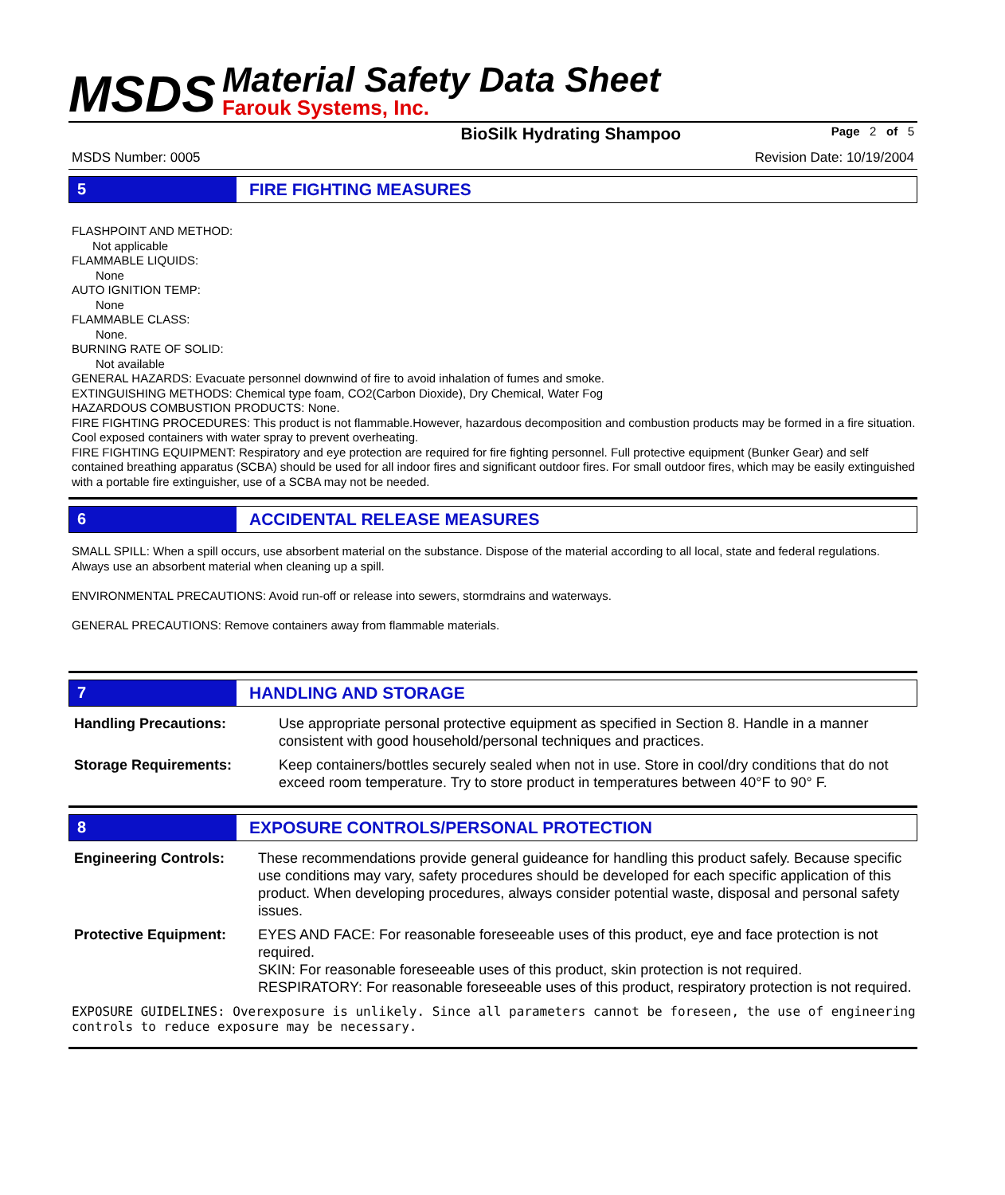MSDS
Material Safety Data Sheet
Farouk Systems, Inc.
BioSilk Hydrating Shampoo Page 2 of 5
MSDS Number: 0005 Revision Date: 10/19/2004
5 FIRE FIGHTING MEASURES
FLASHPOINT AND METHOD:
Not applicable
FLAMMABLE LIQUIDS:
None
AUTO IGNITION TEMP:
None
FLAMMABLE CLASS:
None.
BURNING RATE OF SOLID:
Not available
GENERAL HAZARDS: Evacuate personnel downwind of fire to avoid inhalation of fumes and smoke.
EXTINGUISHING METHODS: Chemical type foam, CO2(Carbon Dioxide), Dry Chemical, Water Fog
HAZARDOUS COMBUSTION PRODUCTS: None.
FIRE FIGHTING PROCEDURES: This product is not flammable.However, hazardous decomposition and combustion products may be formed in a fire situation. Cool exposed containers with water spray to prevent overheating.
FIRE FIGHTING EQUIPMENT: Respiratory and eye protection are required for fire fighting personnel. Full protective equipment (Bunker Gear) and self contained breathing apparatus (SCBA) should be used for all indoor fires and significant outdoor fires. For small outdoor fires, which may be easily extinguished with a portable fire extinguisher, use of a SCBA may not be needed.
6 ACCIDENTAL RELEASE MEASURES
SMALL SPILL: When a spill occurs, use absorbent material on the substance. Dispose of the material according to all local, state and federal regulations. Always use an absorbent material when cleaning up a spill.
ENVIRONMENTAL PRECAUTIONS: Avoid run-off or release into sewers, stormdrains and waterways.
GENERAL PRECAUTIONS: Remove containers away from flammable materials.
7 HANDLING AND STORAGE
Handling Precautions: Use appropriate personal protective equipment as specified in Section 8. Handle in a manner consistent with good household/personal techniques and practices.
Storage Requirements: Keep containers/bottles securely sealed when not in use. Store in cool/dry conditions that do not exceed room temperature. Try to store product in temperatures between 40°F to 90° F.
8 EXPOSURE CONTROLS/PERSONAL PROTECTION
Engineering Controls: These recommendations provide general guideance for handling this product safely. Because specific use conditions may vary, safety procedures should be developed for each specific application of this product. When developing procedures, always consider potential waste, disposal and personal safety issues.
Protective Equipment: EYES AND FACE: For reasonable foreseeable uses of this product, eye and face protection is not required.
SKIN: For reasonable foreseeable uses of this product, skin protection is not required.
RESPIRATORY: For reasonable foreseeable uses of this product, respiratory protection is not required.
EXPOSURE GUIDELINES: Overexposure is unlikely. Since all parameters cannot be foreseen, the use of engineering controls to reduce exposure may be necessary.